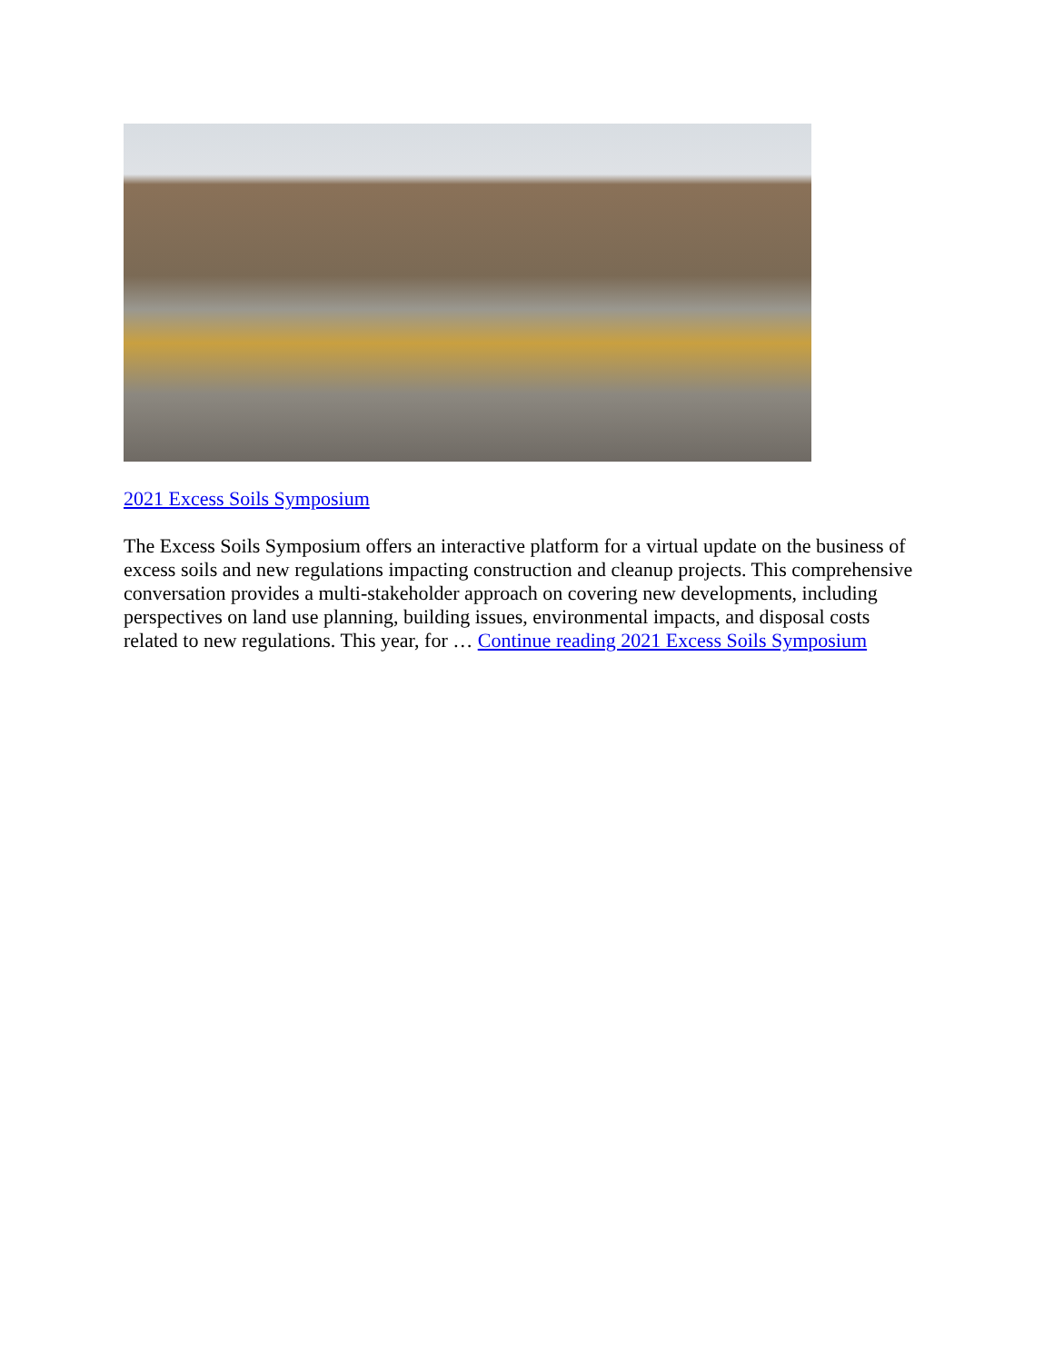2021 Excess Soils Symposium
The Excess Soils Symposium offers an interactive platform for a virtual update on the business of excess soils and new regulations impacting construction and cleanup projects. This comprehensive conversation provides a multi-stakeholder approach on covering new developments, including perspectives on land use planning, building issues, environmental impacts, and disposal costs related to new regulations. This year, for … Continue reading 2021 Excess Soils Symposium